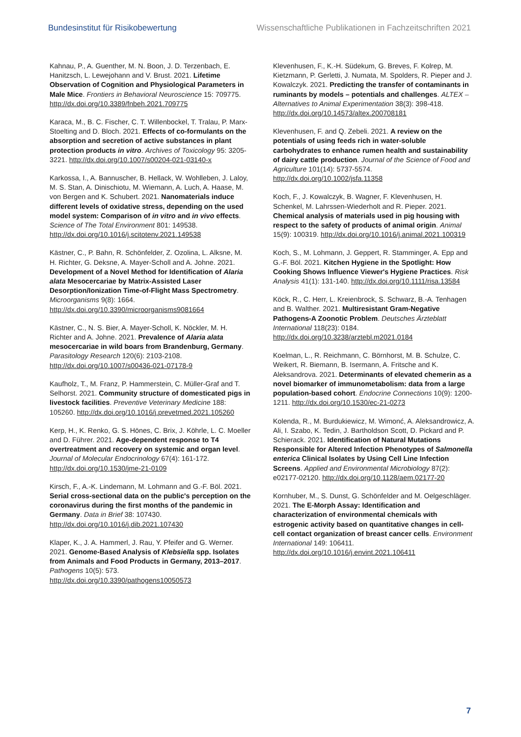Bundesinstitut für Risikobewertung Wissenschaftliche Publikationen in Fachzeitschriften 2021
Kahnau, P., A. Guenther, M. N. Boon, J. D. Terzenbach, E. Hanitzsch, L. Lewejohann and V. Brust. 2021. Lifetime Observation of Cognition and Physiological Parameters in Male Mice. Frontiers in Behavioral Neuroscience 15: 709775. http://dx.doi.org/10.3389/fnbeh.2021.709775
Karaca, M., B. C. Fischer, C. T. Willenbockel, T. Tralau, P. Marx-Stoelting and D. Bloch. 2021. Effects of co-formulants on the absorption and secretion of active substances in plant protection products in vitro. Archives of Toxicology 95: 3205-3221. http://dx.doi.org/10.1007/s00204-021-03140-x
Karkossa, I., A. Bannuscher, B. Hellack, W. Wohlleben, J. Laloy, M. S. Stan, A. Dinischiotu, M. Wiemann, A. Luch, A. Haase, M. von Bergen and K. Schubert. 2021. Nanomaterials induce different levels of oxidative stress, depending on the used model system: Comparison of in vitro and in vivo effects. Science of The Total Environment 801: 149538. http://dx.doi.org/10.1016/j.scitotenv.2021.149538
Kästner, C., P. Bahn, R. Schönfelder, Z. Ozolina, L. Alksne, M. H. Richter, G. Deksne, A. Mayer-Scholl and A. Johne. 2021. Development of a Novel Method for Identification of Alaria alata Mesocercariae by Matrix-Assisted Laser Desorption/Ionization Time-of-Flight Mass Spectrometry. Microorganisms 9(8): 1664. http://dx.doi.org/10.3390/microorganisms9081664
Kästner, C., N. S. Bier, A. Mayer-Scholl, K. Nöckler, M. H. Richter and A. Johne. 2021. Prevalence of Alaria alata mesocercariae in wild boars from Brandenburg, Germany. Parasitology Research 120(6): 2103-2108. http://dx.doi.org/10.1007/s00436-021-07178-9
Kaufholz, T., M. Franz, P. Hammerstein, C. Müller-Graf and T. Selhorst. 2021. Community structure of domesticated pigs in livestock facilities. Preventive Veterinary Medicine 188: 105260. http://dx.doi.org/10.1016/j.prevetmed.2021.105260
Kerp, H., K. Renko, G. S. Hönes, C. Brix, J. Köhrle, L. C. Moeller and D. Führer. 2021. Age-dependent response to T4 overtreatment and recovery on systemic and organ level. Journal of Molecular Endocrinology 67(4): 161-172. http://dx.doi.org/10.1530/jme-21-0109
Kirsch, F., A.-K. Lindemann, M. Lohmann and G.-F. Böl. 2021. Serial cross-sectional data on the public's perception on the coronavirus during the first months of the pandemic in Germany. Data in Brief 38: 107430. http://dx.doi.org/10.1016/j.dib.2021.107430
Klaper, K., J. A. Hammerl, J. Rau, Y. Pfeifer and G. Werner. 2021. Genome-Based Analysis of Klebsiella spp. Isolates from Animals and Food Products in Germany, 2013–2017. Pathogens 10(5): 573. http://dx.doi.org/10.3390/pathogens10050573
Klevenhusen, F., K.-H. Südekum, G. Breves, F. Kolrep, M. Kietzmann, P. Gerletti, J. Numata, M. Spolders, R. Pieper and J. Kowalczyk. 2021. Predicting the transfer of contaminants in ruminants by models – potentials and challenges. ALTEX – Alternatives to Animal Experimentation 38(3): 398-418. http://dx.doi.org/10.14573/altex.200708181
Klevenhusen, F. and Q. Zebeli. 2021. A review on the potentials of using feeds rich in water-soluble carbohydrates to enhance rumen health and sustainability of dairy cattle production. Journal of the Science of Food and Agriculture 101(14): 5737-5574. http://dx.doi.org/10.1002/jsfa.11358
Koch, F., J. Kowalczyk, B. Wagner, F. Klevenhusen, H. Schenkel, M. Lahrssen-Wiederholt and R. Pieper. 2021. Chemical analysis of materials used in pig housing with respect to the safety of products of animal origin. Animal 15(9): 100319. http://dx.doi.org/10.1016/j.animal.2021.100319
Koch, S., M. Lohmann, J. Geppert, R. Stamminger, A. Epp and G.-F. Böl. 2021. Kitchen Hygiene in the Spotlight: How Cooking Shows Influence Viewer's Hygiene Practices. Risk Analysis 41(1): 131-140. http://dx.doi.org/10.1111/risa.13584
Köck, R., C. Herr, L. Kreienbrock, S. Schwarz, B.-A. Tenhagen and B. Walther. 2021. Multiresistant Gram-Negative Pathogens-A Zoonotic Problem. Deutsches Ärzteblatt International 118(23): 0184. http://dx.doi.org/10.3238/arztebl.m2021.0184
Koelman, L., R. Reichmann, C. Börnhorst, M. B. Schulze, C. Weikert, R. Biemann, B. Isermann, A. Fritsche and K. Aleksandrova. 2021. Determinants of elevated chemerin as a novel biomarker of immunometabolism: data from a large population-based cohort. Endocrine Connections 10(9): 1200-1211. http://dx.doi.org/10.1530/ec-21-0273
Kolenda, R., M. Burdukiewicz, M. Wimonć, A. Aleksandrowicz, A. Ali, I. Szabo, K. Tedin, J. Bartholdson Scott, D. Pickard and P. Schierack. 2021. Identification of Natural Mutations Responsible for Altered Infection Phenotypes of Salmonella enterica Clinical Isolates by Using Cell Line Infection Screens. Applied and Environmental Microbiology 87(2): e02177-02120. http://dx.doi.org/10.1128/aem.02177-20
Kornhuber, M., S. Dunst, G. Schönfelder and M. Oelgeschläger. 2021. The E-Morph Assay: Identification and characterization of environmental chemicals with estrogenic activity based on quantitative changes in cell-cell contact organization of breast cancer cells. Environment International 149: 106411. http://dx.doi.org/10.1016/j.envint.2021.106411
7